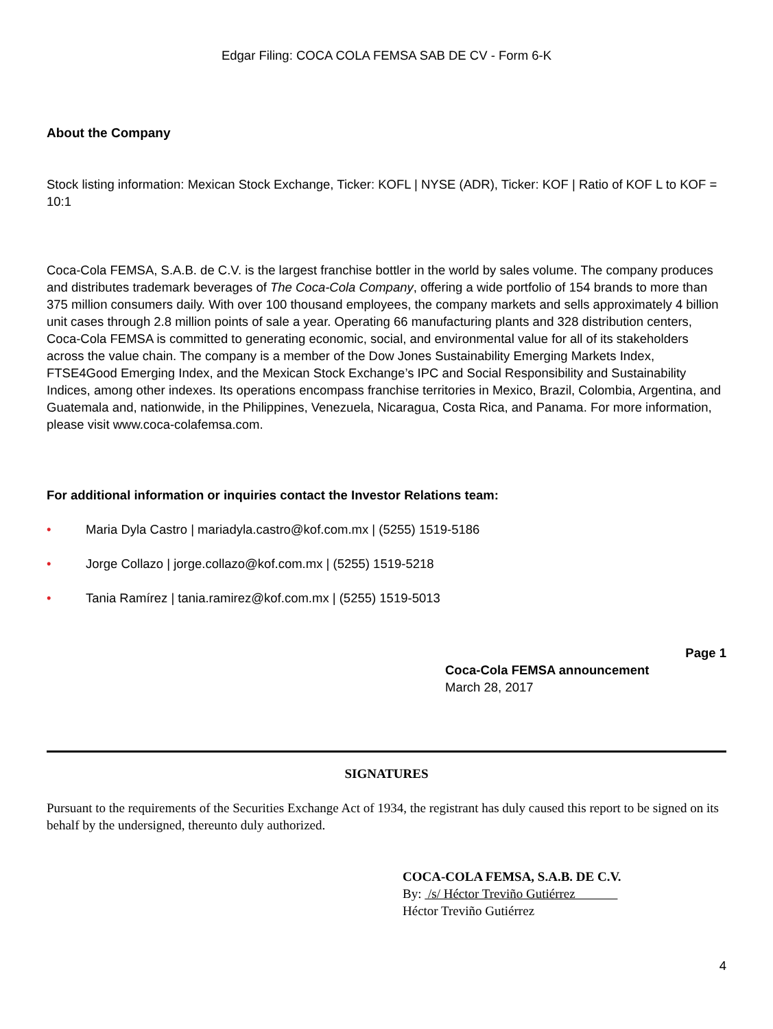Edgar Filing: COCA COLA FEMSA SAB DE CV - Form 6-K
About the Company
Stock listing information: Mexican Stock Exchange, Ticker: KOFL | NYSE (ADR), Ticker: KOF | Ratio of KOF L to KOF = 10:1
Coca-Cola FEMSA, S.A.B. de C.V. is the largest franchise bottler in the world by sales volume. The company produces and distributes trademark beverages of The Coca-Cola Company, offering a wide portfolio of 154 brands to more than 375 million consumers daily. With over 100 thousand employees, the company markets and sells approximately 4 billion unit cases through 2.8 million points of sale a year. Operating 66 manufacturing plants and 328 distribution centers, Coca-Cola FEMSA is committed to generating economic, social, and environmental value for all of its stakeholders across the value chain. The company is a member of the Dow Jones Sustainability Emerging Markets Index, FTSE4Good Emerging Index, and the Mexican Stock Exchange’s IPC and Social Responsibility and Sustainability Indices, among other indexes. Its operations encompass franchise territories in Mexico, Brazil, Colombia, Argentina, and Guatemala and, nationwide, in the Philippines, Venezuela, Nicaragua, Costa Rica, and Panama. For more information, please visit www.coca-colafemsa.com.
For additional information or inquiries contact the Investor Relations team:
• Maria Dyla Castro | mariadyla.castro@kof.com.mx | (5255) 1519-5186
• Jorge Collazo | jorge.collazo@kof.com.mx | (5255) 1519-5218
• Tania Ramírez | tania.ramirez@kof.com.mx | (5255) 1519-5013
Page 1
Coca-Cola FEMSA announcement
March 28, 2017
SIGNATURES
Pursuant to the requirements of the Securities Exchange Act of 1934, the registrant has duly caused this report to be signed on its behalf by the undersigned, thereunto duly authorized.
COCA-COLA FEMSA, S.A.B. DE C.V.
By: /s/ Héctor Treviño Gutiérrez
Héctor Treviño Gutiérrez
4